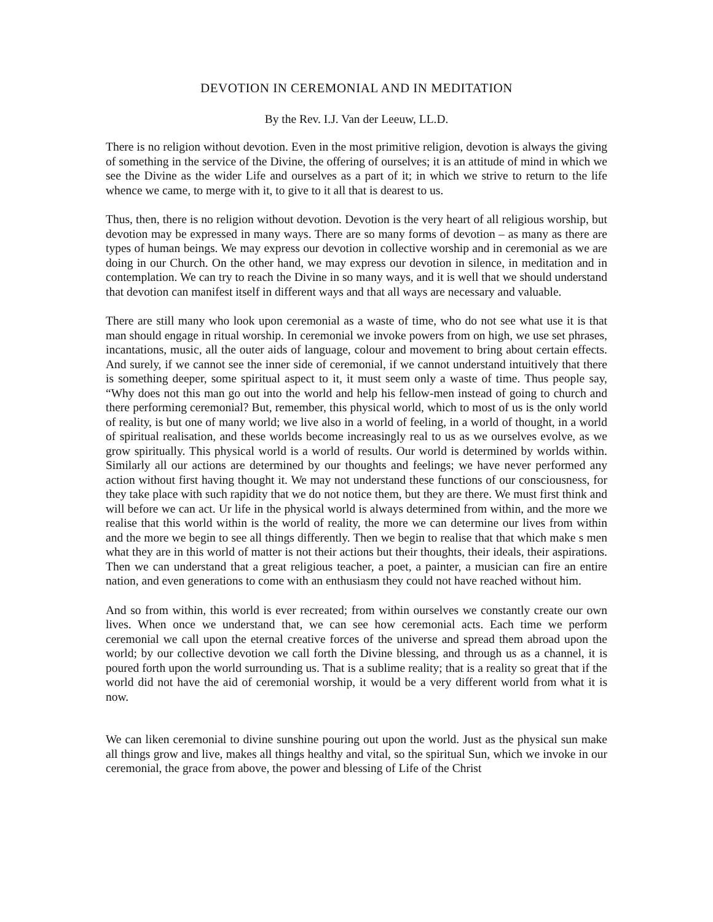DEVOTION IN CEREMONIAL AND IN MEDITATION
By the Rev. I.J. Van der Leeuw, LL.D.
There is no religion without devotion. Even in the most primitive religion, devotion is always the giving of something in the service of the Divine, the offering of ourselves; it is an attitude of mind in which we see the Divine as the wider Life and ourselves as a part of it; in which we strive to return to the life whence we came, to merge with it, to give to it all that is dearest to us.
Thus, then, there is no religion without devotion. Devotion is the very heart of all religious worship, but devotion may be expressed in many ways. There are so many forms of devotion – as many as there are types of human beings. We may express our devotion in collective worship and in ceremonial as we are doing in our Church. On the other hand, we may express our devotion in silence, in meditation and in contemplation. We can try to reach the Divine in so many ways, and it is well that we should understand that devotion can manifest itself in different ways and that all ways are necessary and valuable.
There are still many who look upon ceremonial as a waste of time, who do not see what use it is that man should engage in ritual worship. In ceremonial we invoke powers from on high, we use set phrases, incantations, music, all the outer aids of language, colour and movement to bring about certain effects. And surely, if we cannot see the inner side of ceremonial, if we cannot understand intuitively that there is something deeper, some spiritual aspect to it, it must seem only a waste of time. Thus people say, “Why does not this man go out into the world and help his fellow-men instead of going to church and there performing ceremonial? But, remember, this physical world, which to most of us is the only world of reality, is but one of many world; we live also in a world of feeling, in a world of thought, in a world of spiritual realisation, and these worlds become increasingly real to us as we ourselves evolve, as we grow spiritually. This physical world is a world of results. Our world is determined by worlds within. Similarly all our actions are determined by our thoughts and feelings; we have never performed any action without first having thought it. We may not understand these functions of our consciousness, for they take place with such rapidity that we do not notice them, but they are there. We must first think and will before we can act. Ur life in the physical world is always determined from within, and the more we realise that this world within is the world of reality, the more we can determine our lives from within and the more we begin to see all things differently. Then we begin to realise that that which make s men what they are in this world of matter is not their actions but their thoughts, their ideals, their aspirations. Then we can understand that a great religious teacher, a poet, a painter, a musician can fire an entire nation, and even generations to come with an enthusiasm they could not have reached without him.
And so from within, this world is ever recreated; from within ourselves we constantly create our own lives. When once we understand that, we can see how ceremonial acts. Each time we perform ceremonial we call upon the eternal creative forces of the universe and spread them abroad upon the world; by our collective devotion we call forth the Divine blessing, and through us as a channel, it is poured forth upon the world surrounding us. That is a sublime reality; that is a reality so great that if the world did not have the aid of ceremonial worship, it would be a very different world from what it is now.
We can liken ceremonial to divine sunshine pouring out upon the world. Just as the physical sun make all things grow and live, makes all things healthy and vital, so the spiritual Sun, which we invoke in our ceremonial, the grace from above, the power and blessing of Life of the Christ